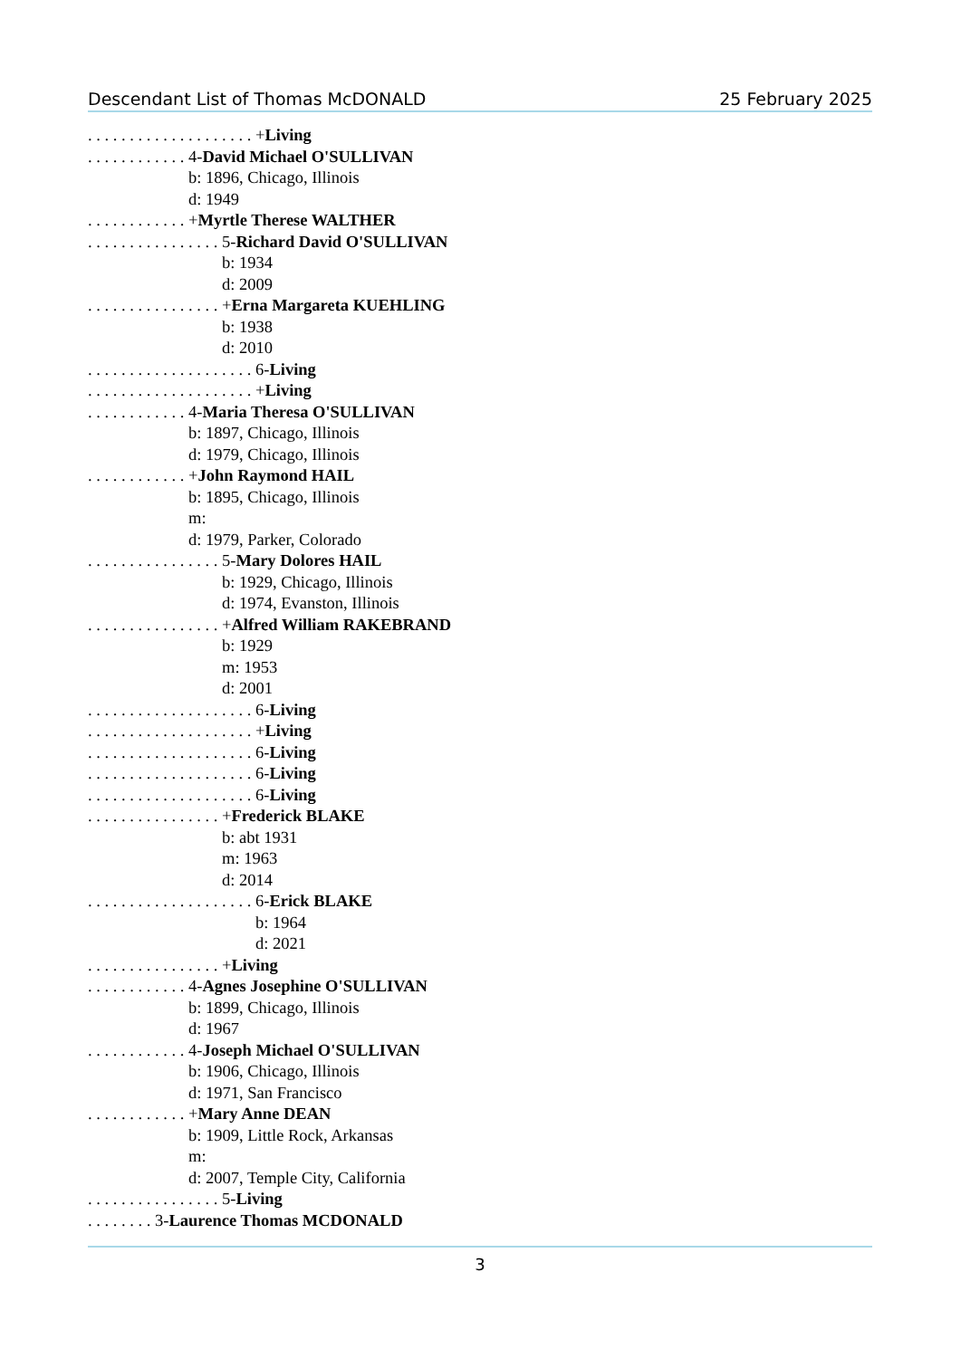Descendant List of Thomas McDONALD 25 February 2025
. . . . . . . . . . . . . . . . . . . . +Living
. . . . . . . . . . . . 4-David Michael O'SULLIVAN
b: 1896, Chicago, Illinois
d: 1949
. . . . . . . . . . . . +Myrtle Therese WALTHER
. . . . . . . . . . . . . . . . 5-Richard David O'SULLIVAN
b: 1934
d: 2009
. . . . . . . . . . . . . . . . +Erna Margareta KUEHLING
b: 1938
d: 2010
. . . . . . . . . . . . . . . . . . . . 6-Living
. . . . . . . . . . . . . . . . . . . . +Living
. . . . . . . . . . . . 4-Maria Theresa O'SULLIVAN
b: 1897, Chicago, Illinois
d: 1979, Chicago, Illinois
. . . . . . . . . . . . +John Raymond HAIL
b: 1895, Chicago, Illinois
m:
d: 1979, Parker, Colorado
. . . . . . . . . . . . . . . . 5-Mary Dolores HAIL
b: 1929, Chicago, Illinois
d: 1974, Evanston, Illinois
. . . . . . . . . . . . . . . . +Alfred William RAKEBRAND
b: 1929
m: 1953
d: 2001
. . . . . . . . . . . . . . . . . . . . 6-Living
. . . . . . . . . . . . . . . . . . . . +Living
. . . . . . . . . . . . . . . . . . . . 6-Living
. . . . . . . . . . . . . . . . . . . . 6-Living
. . . . . . . . . . . . . . . . . . . . 6-Living
. . . . . . . . . . . . . . . . +Frederick BLAKE
b: abt 1931
m: 1963
d: 2014
. . . . . . . . . . . . . . . . . . . . 6-Erick BLAKE
b: 1964
d: 2021
. . . . . . . . . . . . . . . . +Living
. . . . . . . . . . . . 4-Agnes Josephine O'SULLIVAN
b: 1899, Chicago, Illinois
d: 1967
. . . . . . . . . . . . 4-Joseph Michael O'SULLIVAN
b: 1906, Chicago, Illinois
d: 1971, San Francisco
. . . . . . . . . . . . +Mary Anne DEAN
b: 1909, Little Rock, Arkansas
m:
d: 2007, Temple City, California
. . . . . . . . . . . . . . . . 5-Living
. . . . . . . . 3-Laurence Thomas MCDONALD
3